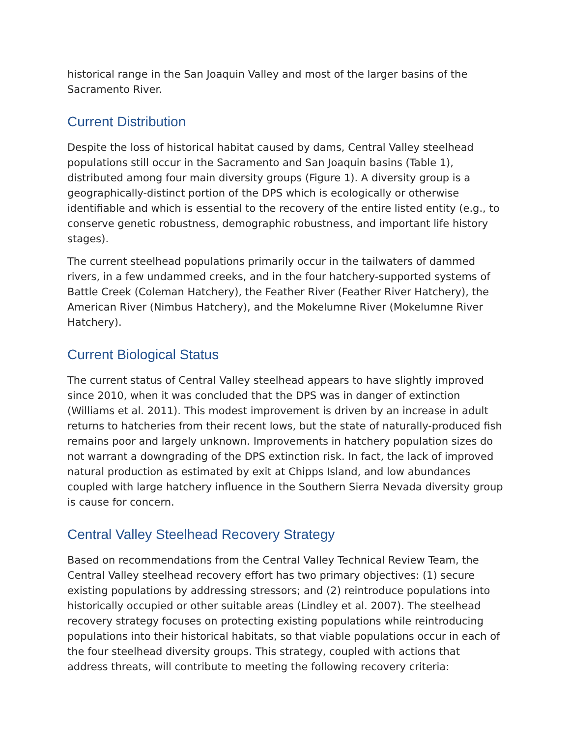historical range in the San Joaquin Valley and most of the larger basins of the Sacramento River.
Current Distribution
Despite the loss of historical habitat caused by dams, Central Valley steelhead populations still occur in the Sacramento and San Joaquin basins (Table 1), distributed among four main diversity groups (Figure 1). A diversity group is a geographically-distinct portion of the DPS which is ecologically or otherwise identifiable and which is essential to the recovery of the entire listed entity (e.g., to conserve genetic robustness, demographic robustness, and important life history stages).
The current steelhead populations primarily occur in the tailwaters of dammed rivers, in a few undammed creeks, and in the four hatchery-supported systems of Battle Creek (Coleman Hatchery), the Feather River (Feather River Hatchery), the American River (Nimbus Hatchery), and the Mokelumne River (Mokelumne River Hatchery).
Current Biological Status
The current status of Central Valley steelhead appears to have slightly improved since 2010, when it was concluded that the DPS was in danger of extinction (Williams et al. 2011). This modest improvement is driven by an increase in adult returns to hatcheries from their recent lows, but the state of naturally-produced fish remains poor and largely unknown. Improvements in hatchery population sizes do not warrant a downgrading of the DPS extinction risk. In fact, the lack of improved natural production as estimated by exit at Chipps Island, and low abundances coupled with large hatchery influence in the Southern Sierra Nevada diversity group is cause for concern.
Central Valley Steelhead Recovery Strategy
Based on recommendations from the Central Valley Technical Review Team, the Central Valley steelhead recovery effort has two primary objectives: (1) secure existing populations by addressing stressors; and (2) reintroduce populations into historically occupied or other suitable areas (Lindley et al. 2007). The steelhead recovery strategy focuses on protecting existing populations while reintroducing populations into their historical habitats, so that viable populations occur in each of the four steelhead diversity groups. This strategy, coupled with actions that address threats, will contribute to meeting the following recovery criteria: